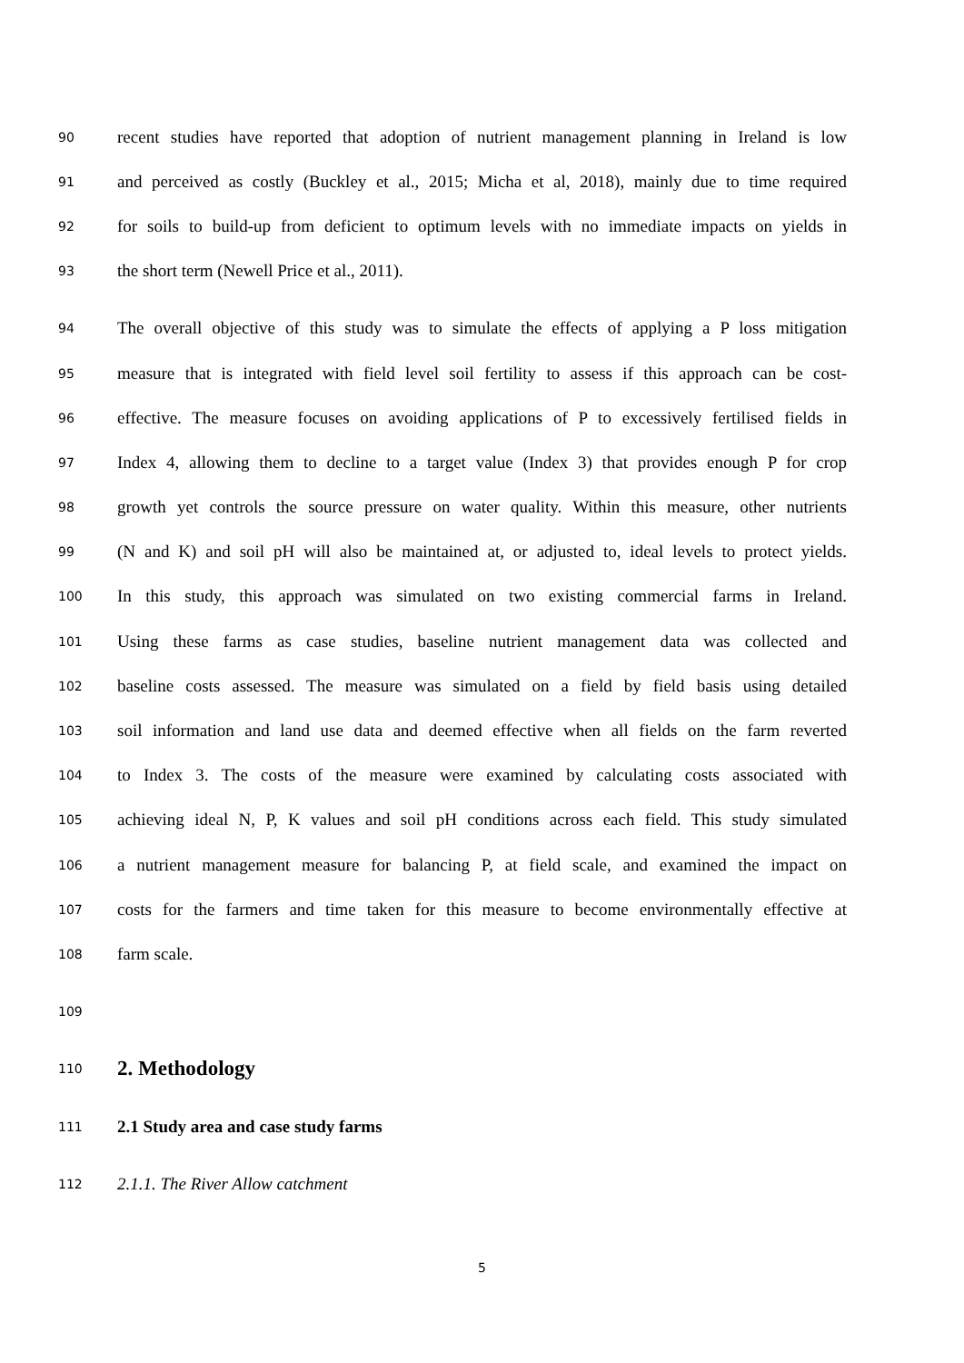90 recent studies have reported that adoption of nutrient management planning in Ireland is low
91 and perceived as costly (Buckley et al., 2015; Micha et al, 2018), mainly due to time required
92 for soils to build-up from deficient to optimum levels with no immediate impacts on yields in
93 the short term (Newell Price et al., 2011).
94 The overall objective of this study was to simulate the effects of applying a P loss mitigation
95 measure that is integrated with field level soil fertility to assess if this approach can be cost-
96 effective. The measure focuses on avoiding applications of P to excessively fertilised fields in
97 Index 4, allowing them to decline to a target value (Index 3) that provides enough P for crop
98 growth yet controls the source pressure on water quality. Within this measure, other nutrients
99 (N and K) and soil pH will also be maintained at, or adjusted to, ideal levels to protect yields.
100 In this study, this approach was simulated on two existing commercial farms in Ireland.
101 Using these farms as case studies, baseline nutrient management data was collected and
102 baseline costs assessed. The measure was simulated on a field by field basis using detailed
103 soil information and land use data and deemed effective when all fields on the farm reverted
104 to Index 3. The costs of the measure were examined by calculating costs associated with
105 achieving ideal N, P, K values and soil pH conditions across each field. This study simulated
106 a nutrient management measure for balancing P, at field scale, and examined the impact on
107 costs for the farmers and time taken for this measure to become environmentally effective at
108 farm scale.
109
110
2. Methodology
111 2.1 Study area and case study farms
112 2.1.1. The River Allow catchment
5